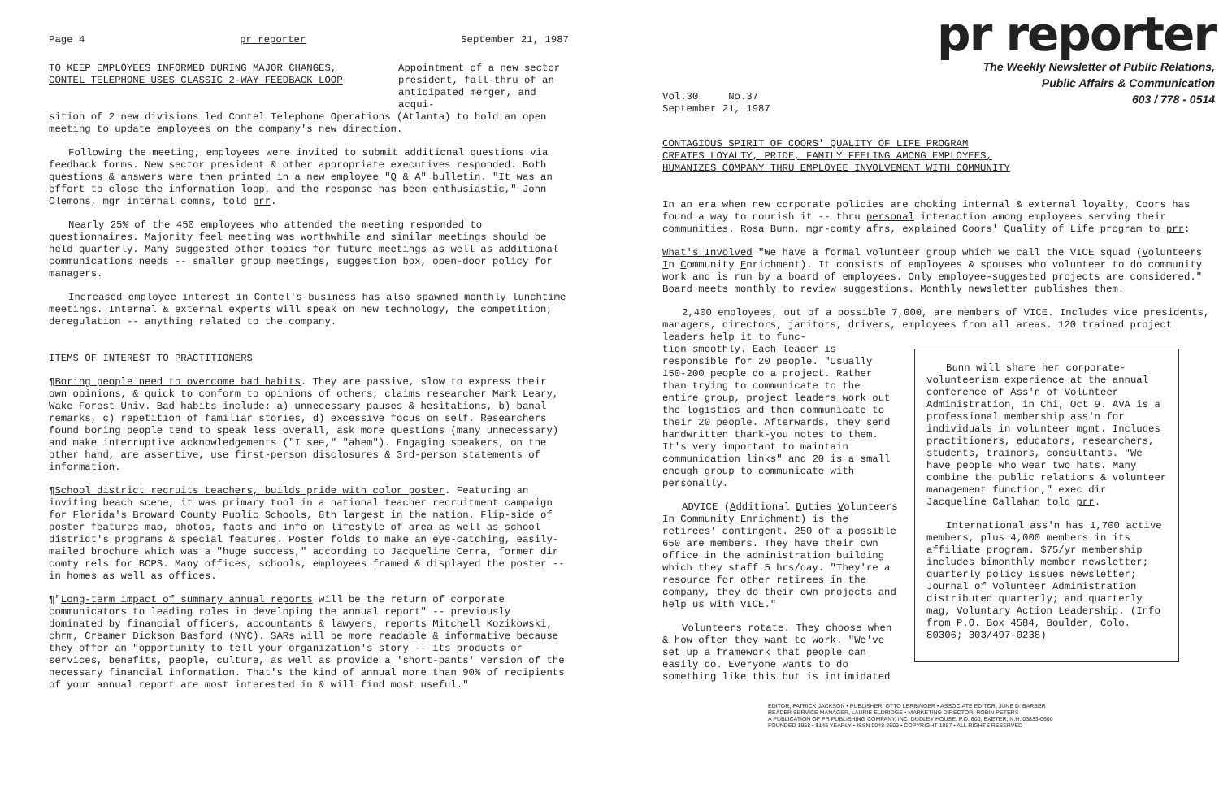Page 4 pr reporter September 21, 1987
TO KEEP EMPLOYEES INFORMED DURING MAJOR CHANGES,
CONTEL TELEPHONE USES CLASSIC 2-WAY FEEDBACK LOOP
Appointment of a new sector president, fall-thru of an anticipated merger, and acqui-
sition of 2 new divisions led Contel Telephone Operations (Atlanta) to hold an open meeting to update employees on the company's new direction.
Following the meeting, employees were invited to submit additional questions via feedback forms. New sector president & other appropriate executives responded. Both questions & answers were then printed in a new employee "Q & A" bulletin. "It was an effort to close the information loop, and the response has been enthusiastic," John Clemons, mgr internal comns, told prr.
Nearly 25% of the 450 employees who attended the meeting responded to questionnaires. Majority feel meeting was worthwhile and similar meetings should be held quarterly. Many suggested other topics for future meetings as well as additional communications needs -- smaller group meetings, suggestion box, open-door policy for managers.
Increased employee interest in Contel's business has also spawned monthly lunchtime meetings. Internal & external experts will speak on new technology, the competition, deregulation -- anything related to the company.
ITEMS OF INTEREST TO PRACTITIONERS
¶Boring people need to overcome bad habits. They are passive, slow to express their own opinions, & quick to conform to opinions of others, claims researcher Mark Leary, Wake Forest Univ. Bad habits include: a) unnecessary pauses & hesitations, b) banal remarks, c) repetition of familiar stories, d) excessive focus on self. Researchers found boring people tend to speak less overall, ask more questions (many unnecessary) and make interruptive acknowledgements ("I see," "ahem"). Engaging speakers, on the other hand, are assertive, use first-person disclosures & 3rd-person statements of information.
¶School district recruits teachers, builds pride with color poster. Featuring an inviting beach scene, it was primary tool in a national teacher recruitment campaign for Florida's Broward County Public Schools, 8th largest in the nation. Flip-side of poster features map, photos, facts and info on lifestyle of area as well as school district's programs & special features. Poster folds to make an eye-catching, easily-mailed brochure which was a "huge success," according to Jacqueline Cerra, former dir comty rels for BCPS. Many offices, schools, employees framed & displayed the poster -- in homes as well as offices.
¶"Long-term impact of summary annual reports will be the return of corporate communicators to leading roles in developing the annual report" -- previously dominated by financial officers, accountants & lawyers, reports Mitchell Kozikowski, chrm, Creamer Dickson Basford (NYC). SARs will be more readable & informative because they offer an "opportunity to tell your organization's story -- its products or services, benefits, people, culture, as well as provide a 'short-pants' version of the necessary financial information. That's the kind of annual more than 90% of recipients of your annual report are most interested in & will find most useful."
Vol.30 No.37
September 21, 1987
pr reporter
The Weekly Newsletter of Public Relations,
Public Affairs & Communication
603 / 778 - 0514
CONTAGIOUS SPIRIT OF COORS' QUALITY OF LIFE PROGRAM
CREATES LOYALTY, PRIDE, FAMILY FEELING AMONG EMPLOYEES,
HUMANIZES COMPANY THRU EMPLOYEE INVOLVEMENT WITH COMMUNITY
In an era when new corporate policies are choking internal & external loyalty, Coors has found a way to nourish it -- thru personal interaction among employees serving their communities. Rosa Bunn, mgr-comty afrs, explained Coors' Quality of Life program to prr:
What's Involved "We have a formal volunteer group which we call the VICE squad (Volunteers In Community Enrichment). It consists of employees & spouses who volunteer to do community work and is run by a board of employees. Only employee-suggested projects are considered." Board meets monthly to review suggestions. Monthly newsletter publishes them.
2,400 employees, out of a possible 7,000, are members of VICE. Includes vice presidents, managers, directors, janitors, drivers, employees from all areas. 120 trained project leaders help it to func-
tion smoothly. Each leader is responsible for 20 people. "Usually 150-200 people do a project. Rather than trying to communicate to the entire group, project leaders work out the logistics and then communicate to their 20 people. Afterwards, they send handwritten thank-you notes to them. It's very important to maintain communication links" and 20 is a small enough group to communicate with personally.
ADVICE (Additional Duties Volunteers In Community Enrichment) is the retirees' contingent. 250 of a possible 650 are members. They have their own office in the administration building which they staff 5 hrs/day. "They're a resource for other retirees in the company, they do their own projects and help us with VICE."
Volunteers rotate. They choose when & how often they want to work. "We've set up a framework that people can easily do. Everyone wants to do something like this but is intimidated
Bunn will share her corporate-volunteerism experience at the annual conference of Ass'n of Volunteer Administration, in Chi, Oct 9. AVA is a professional membership ass'n for individuals in volunteer mgmt. Includes practitioners, educators, researchers, students, trainors, consultants. "We have people who wear two hats. Many combine the public relations & volunteer management function," exec dir Jacqueline Callahan told prr.
International ass'n has 1,700 active members, plus 4,000 members in its affiliate program. $75/yr membership includes bimonthly member newsletter; quarterly policy issues newsletter; Journal of Volunteer Administration distributed quarterly; and quarterly mag, Voluntary Action Leadership. (Info from P.O. Box 4584, Boulder, Colo. 80306; 303/497-0238)
EDITOR, PATRICK JACKSON • PUBLISHER, OTTO LERBINGER • ASSOCIATE EDITOR, JUNE D. BARBER
READER SERVICE MANAGER, LAURIE ELDRIDGE • MARKETING DIRECTOR, ROBIN PETERS
A PUBLICATION OF PR PUBLISHING COMPANY, INC. DUDLEY HOUSE, P.O. 600, EXETER, N.H. 03833-0600
FOUNDED 1958 • $145 YEARLY • ISSN 0048-2609 • COPYRIGHT 1987 • ALL RIGHTS RESERVED